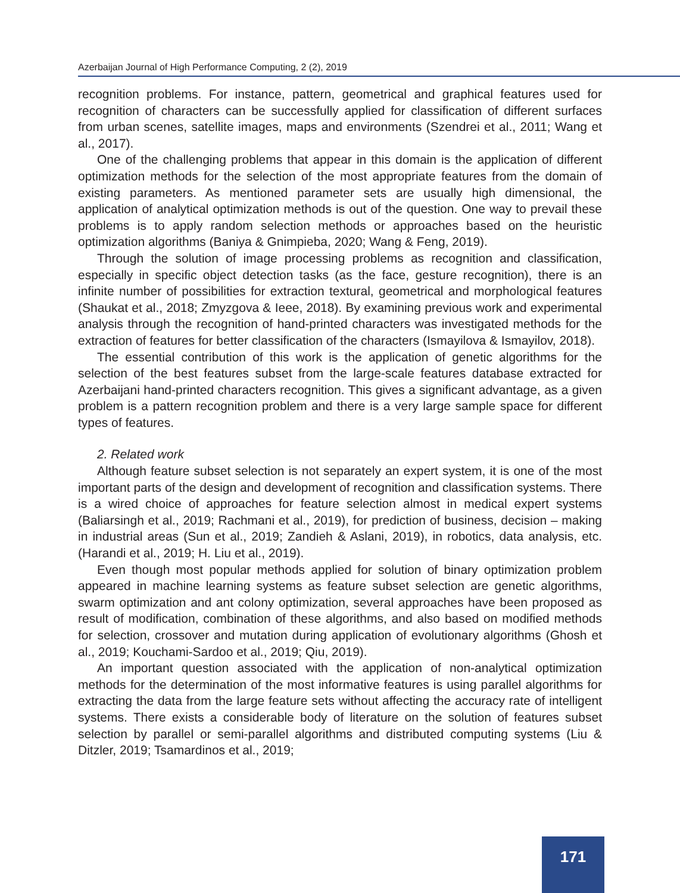Azerbaijan Journal of High Performance Computing, 2 (2), 2019
recognition problems. For instance, pattern, geometrical and graphical features used for recognition of characters can be successfully applied for classification of different surfaces from urban scenes, satellite images, maps and environments (Szendrei et al., 2011; Wang et al., 2017).
One of the challenging problems that appear in this domain is the application of different optimization methods for the selection of the most appropriate features from the domain of existing parameters. As mentioned parameter sets are usually high dimensional, the application of analytical optimization methods is out of the question. One way to prevail these problems is to apply random selection methods or approaches based on the heuristic optimization algorithms (Baniya & Gnimpieba, 2020; Wang & Feng, 2019).
Through the solution of image processing problems as recognition and classification, especially in specific object detection tasks (as the face, gesture recognition), there is an infinite number of possibilities for extraction textural, geometrical and morphological features (Shaukat et al., 2018; Zmyzgova & Ieee, 2018). By examining previous work and experimental analysis through the recognition of hand-printed characters was investigated methods for the extraction of features for better classification of the characters (Ismayilova & Ismayilov, 2018).
The essential contribution of this work is the application of genetic algorithms for the selection of the best features subset from the large-scale features database extracted for Azerbaijani hand-printed characters recognition. This gives a significant advantage, as a given problem is a pattern recognition problem and there is a very large sample space for different types of features.
2. Related work
Although feature subset selection is not separately an expert system, it is one of the most important parts of the design and development of recognition and classification systems. There is a wired choice of approaches for feature selection almost in medical expert systems (Baliarsingh et al., 2019; Rachmani et al., 2019), for prediction of business, decision – making in industrial areas (Sun et al., 2019; Zandieh & Aslani, 2019), in robotics, data analysis, etc. (Harandi et al., 2019; H. Liu et al., 2019).
Even though most popular methods applied for solution of binary optimization problem appeared in machine learning systems as feature subset selection are genetic algorithms, swarm optimization and ant colony optimization, several approaches have been proposed as result of modification, combination of these algorithms, and also based on modified methods for selection, crossover and mutation during application of evolutionary algorithms (Ghosh et al., 2019; Kouchami-Sardoo et al., 2019; Qiu, 2019).
An important question associated with the application of non-analytical optimization methods for the determination of the most informative features is using parallel algorithms for extracting the data from the large feature sets without affecting the accuracy rate of intelligent systems. There exists a considerable body of literature on the solution of features subset selection by parallel or semi-parallel algorithms and distributed computing systems (Liu & Ditzler, 2019; Tsamardinos et al., 2019;
171